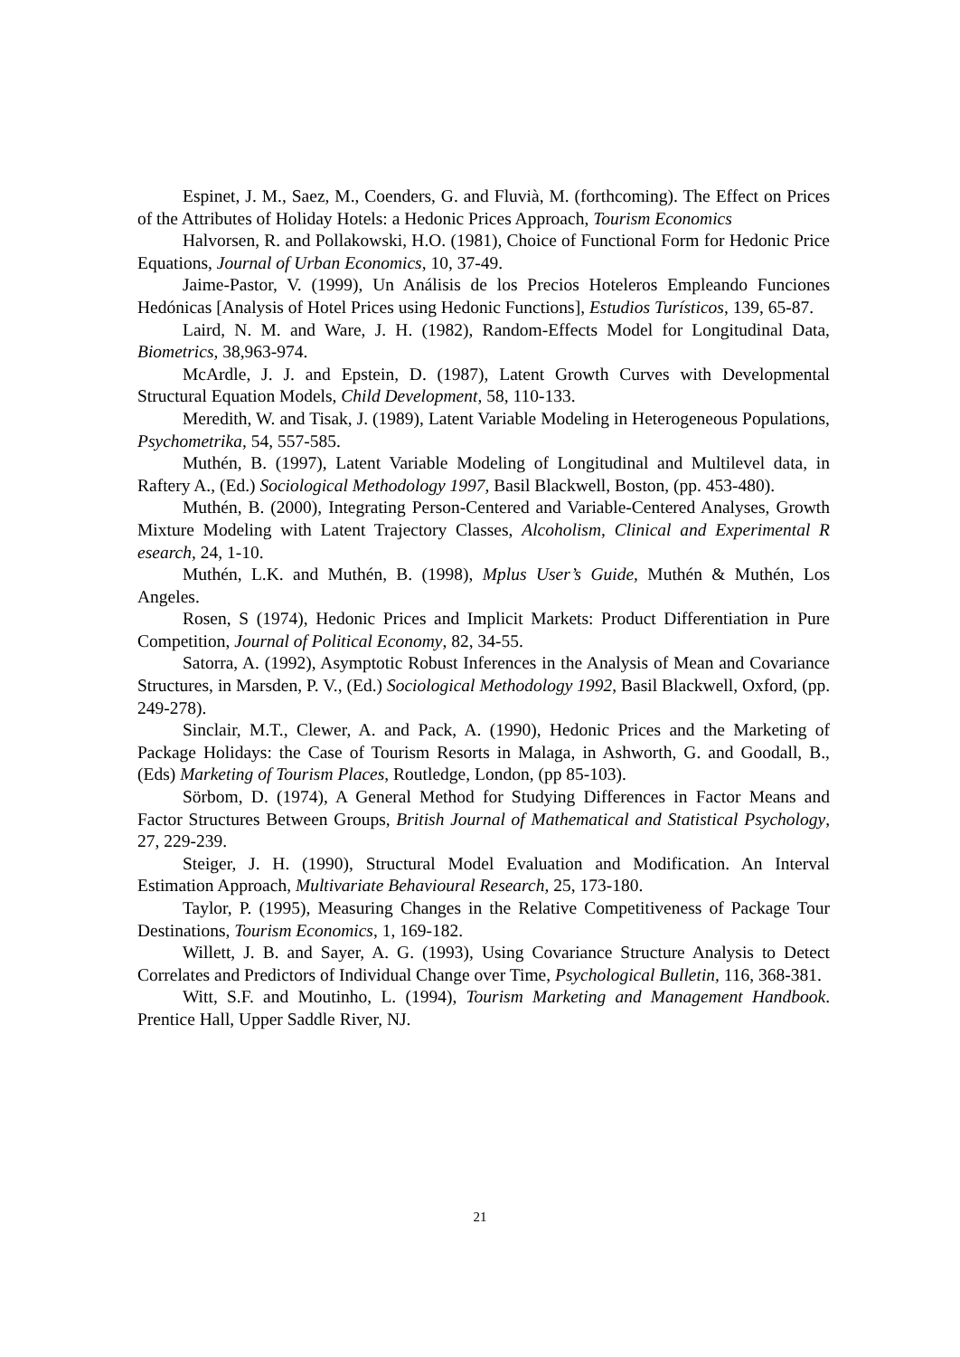Espinet, J. M., Saez, M., Coenders, G. and Fluvià, M. (forthcoming). The Effect on Prices of the Attributes of Holiday Hotels: a Hedonic Prices Approach, Tourism Economics
Halvorsen, R. and Pollakowski, H.O. (1981), Choice of Functional Form for Hedonic Price Equations, Journal of Urban Economics, 10, 37-49.
Jaime-Pastor, V. (1999), Un Análisis de los Precios Hoteleros Empleando Funciones Hedónicas [Analysis of Hotel Prices using Hedonic Functions], Estudios Turísticos, 139, 65-87.
Laird, N. M. and Ware, J. H. (1982), Random-Effects Model for Longitudinal Data, Biometrics, 38,963-974.
McArdle, J. J. and Epstein, D. (1987), Latent Growth Curves with Developmental Structural Equation Models, Child Development, 58, 110-133.
Meredith, W. and Tisak, J. (1989), Latent Variable Modeling in Heterogeneous Populations, Psychometrika, 54, 557-585.
Muthén, B. (1997), Latent Variable Modeling of Longitudinal and Multilevel data, in Raftery A., (Ed.) Sociological Methodology 1997, Basil Blackwell, Boston, (pp. 453-480).
Muthén, B. (2000), Integrating Person-Centered and Variable-Centered Analyses, Growth Mixture Modeling with Latent Trajectory Classes, Alcoholism, Clinical and Experimental R esearch, 24, 1-10.
Muthén, L.K. and Muthén, B. (1998), Mplus User’s Guide, Muthén & Muthén, Los Angeles.
Rosen, S (1974), Hedonic Prices and Implicit Markets: Product Differentiation in Pure Competition, Journal of Political Economy, 82, 34-55.
Satorra, A. (1992), Asymptotic Robust Inferences in the Analysis of Mean and Covariance Structures, in Marsden, P. V., (Ed.) Sociological Methodology 1992, Basil Blackwell, Oxford, (pp. 249-278).
Sinclair, M.T., Clewer, A. and Pack, A. (1990), Hedonic Prices and the Marketing of Package Holidays: the Case of Tourism Resorts in Malaga, in Ashworth, G. and Goodall, B., (Eds) Marketing of Tourism Places, Routledge, London, (pp 85-103).
Sörbom, D. (1974), A General Method for Studying Differences in Factor Means and Factor Structures Between Groups, British Journal of Mathematical and Statistical Psychology, 27, 229-239.
Steiger, J. H. (1990), Structural Model Evaluation and Modification. An Interval Estimation Approach, Multivariate Behavioural Research, 25, 173-180.
Taylor, P. (1995), Measuring Changes in the Relative Competitiveness of Package Tour Destinations, Tourism Economics, 1, 169-182.
Willett, J. B. and Sayer, A. G. (1993), Using Covariance Structure Analysis to Detect Correlates and Predictors of Individual Change over Time, Psychological Bulletin, 116, 368-381.
Witt, S.F. and Moutinho, L. (1994), Tourism Marketing and Management Handbook. Prentice Hall, Upper Saddle River, NJ.
21